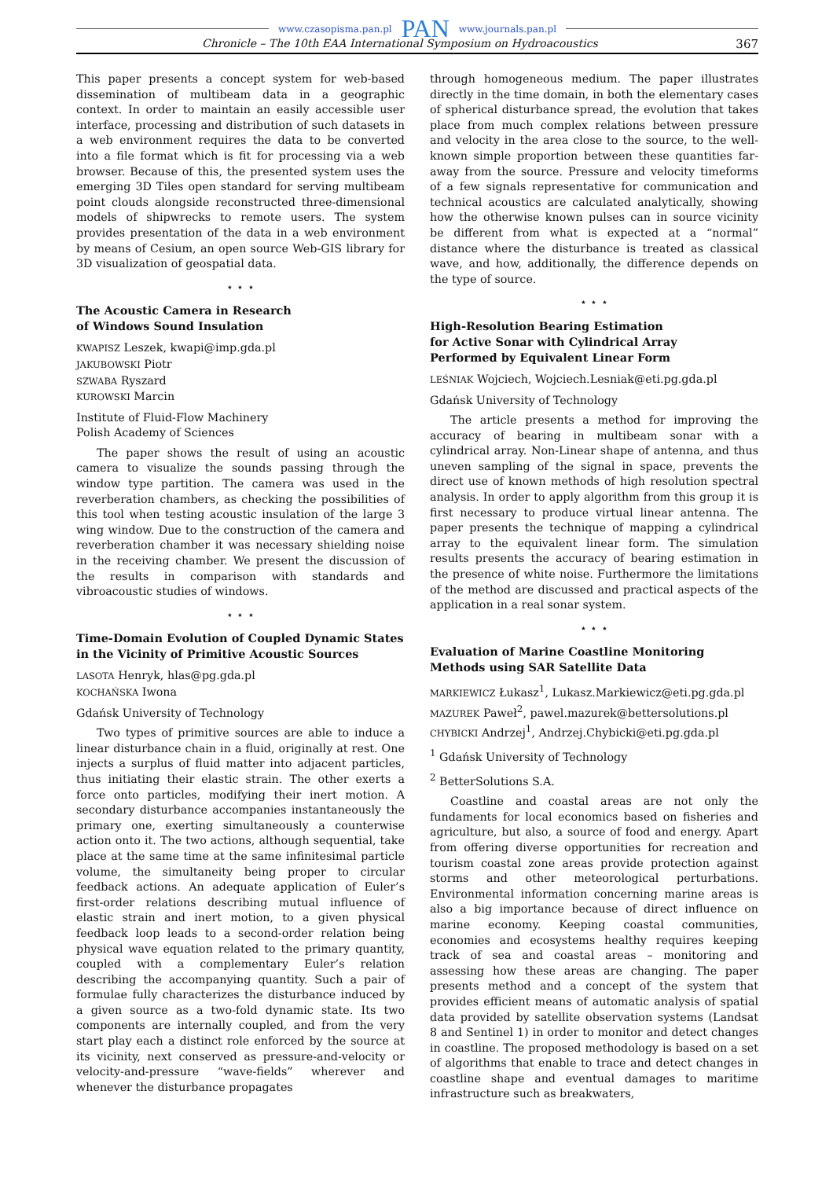www.czasopisma.pan.pl PAN www.journals.pan.pl
Chronicle – The 10th EAA International Symposium on Hydroacoustics 367
This paper presents a concept system for web-based dissemination of multibeam data in a geographic context. In order to maintain an easily accessible user interface, processing and distribution of such datasets in a web environment requires the data to be converted into a file format which is fit for processing via a web browser. Because of this, the presented system uses the emerging 3D Tiles open standard for serving multibeam point clouds alongside reconstructed three-dimensional models of shipwrecks to remote users. The system provides presentation of the data in a web environment by means of Cesium, an open source Web-GIS library for 3D visualization of geospatial data.
⋆ ⋆ ⋆
The Acoustic Camera in Research
of Windows Sound Insulation
KWAPISZ Leszek, kwapi@imp.gda.pl
JAKUBOWSKI Piotr
SZWABA Ryszard
KUROWSKI Marcin
Institute of Fluid-Flow Machinery
Polish Academy of Sciences
The paper shows the result of using an acoustic camera to visualize the sounds passing through the window type partition. The camera was used in the reverberation chambers, as checking the possibilities of this tool when testing acoustic insulation of the large 3 wing window. Due to the construction of the camera and reverberation chamber it was necessary shielding noise in the receiving chamber. We present the discussion of the results in comparison with standards and vibroacoustic studies of windows.
⋆ ⋆ ⋆
Time-Domain Evolution of Coupled Dynamic States in the Vicinity of Primitive Acoustic Sources
LASOTA Henryk, hlas@pg.gda.pl
KOCHAŃSKA Iwona
Gdańsk University of Technology
Two types of primitive sources are able to induce a linear disturbance chain in a fluid, originally at rest. One injects a surplus of fluid matter into adjacent particles, thus initiating their elastic strain. The other exerts a force onto particles, modifying their inert motion. A secondary disturbance accompanies instantaneously the primary one, exerting simultaneously a counterwise action onto it. The two actions, although sequential, take place at the same time at the same infinitesimal particle volume, the simultaneity being proper to circular feedback actions. An adequate application of Euler’s first-order relations describing mutual influence of elastic strain and inert motion, to a given physical feedback loop leads to a second-order relation being physical wave equation related to the primary quantity, coupled with a complementary Euler’s relation describing the accompanying quantity. Such a pair of formulae fully characterizes the disturbance induced by a given source as a two-fold dynamic state. Its two components are internally coupled, and from the very start play each a distinct role enforced by the source at its vicinity, next conserved as pressure-and-velocity or velocity-and-pressure “wave-fields” wherever and whenever the disturbance propagates
through homogeneous medium. The paper illustrates directly in the time domain, in both the elementary cases of spherical disturbance spread, the evolution that takes place from much complex relations between pressure and velocity in the area close to the source, to the well-known simple proportion between these quantities far-away from the source. Pressure and velocity timeforms of a few signals representative for communication and technical acoustics are calculated analytically, showing how the otherwise known pulses can in source vicinity be different from what is expected at a “normal” distance where the disturbance is treated as classical wave, and how, additionally, the difference depends on the type of source.
⋆ ⋆ ⋆
High-Resolution Bearing Estimation
for Active Sonar with Cylindrical Array
Performed by Equivalent Linear Form
LEŚNIAK Wojciech, Wojciech.Lesniak@eti.pg.gda.pl
Gdańsk University of Technology
The article presents a method for improving the accuracy of bearing in multibeam sonar with a cylindrical array. Non-Linear shape of antenna, and thus uneven sampling of the signal in space, prevents the direct use of known methods of high resolution spectral analysis. In order to apply algorithm from this group it is first necessary to produce virtual linear antenna. The paper presents the technique of mapping a cylindrical array to the equivalent linear form. The simulation results presents the accuracy of bearing estimation in the presence of white noise. Furthermore the limitations of the method are discussed and practical aspects of the application in a real sonar system.
⋆ ⋆ ⋆
Evaluation of Marine Coastline Monitoring
Methods using SAR Satellite Data
MARKIEWICZ Łukasz<sup>1</sup>, Lukasz.Markiewicz@eti.pg.gda.pl
MAZUREK Paweł<sup>2</sup>, pawel.mazurek@bettersolutions.pl
CHYBICKI Andrzej<sup>1</sup>, Andrzej.Chybicki@eti.pg.gda.pl
<sup>1</sup> Gdańsk University of Technology
<sup>2</sup> BetterSolutions S.A.
Coastline and coastal areas are not only the fundaments for local economics based on fisheries and agriculture, but also, a source of food and energy. Apart from offering diverse opportunities for recreation and tourism coastal zone areas provide protection against storms and other meteorological perturbations. Environmental information concerning marine areas is also a big importance because of direct influence on marine economy. Keeping coastal communities, economies and ecosystems healthy requires keeping track of sea and coastal areas – monitoring and assessing how these areas are changing. The paper presents method and a concept of the system that provides efficient means of automatic analysis of spatial data provided by satellite observation systems (Landsat 8 and Sentinel 1) in order to monitor and detect changes in coastline. The proposed methodology is based on a set of algorithms that enable to trace and detect changes in coastline shape and eventual damages to maritime infrastructure such as breakwaters,